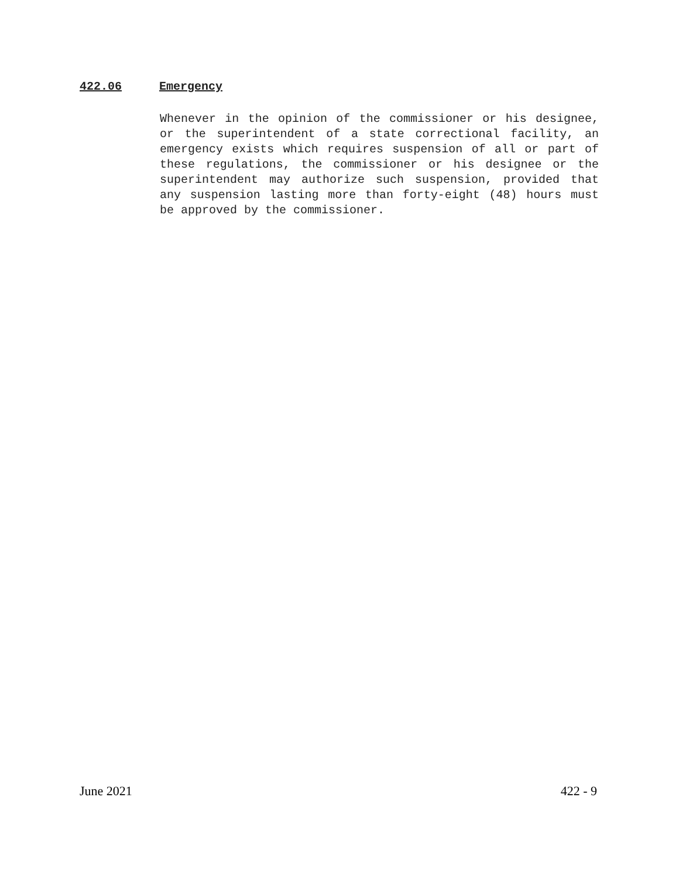422.06 Emergency
Whenever in the opinion of the commissioner or his designee, or the superintendent of a state correctional facility, an emergency exists which requires suspension of all or part of these regulations, the commissioner or his designee or the superintendent may authorize such suspension, provided that any suspension lasting more than forty-eight (48) hours must be approved by the commissioner.
June 2021 422 - 9